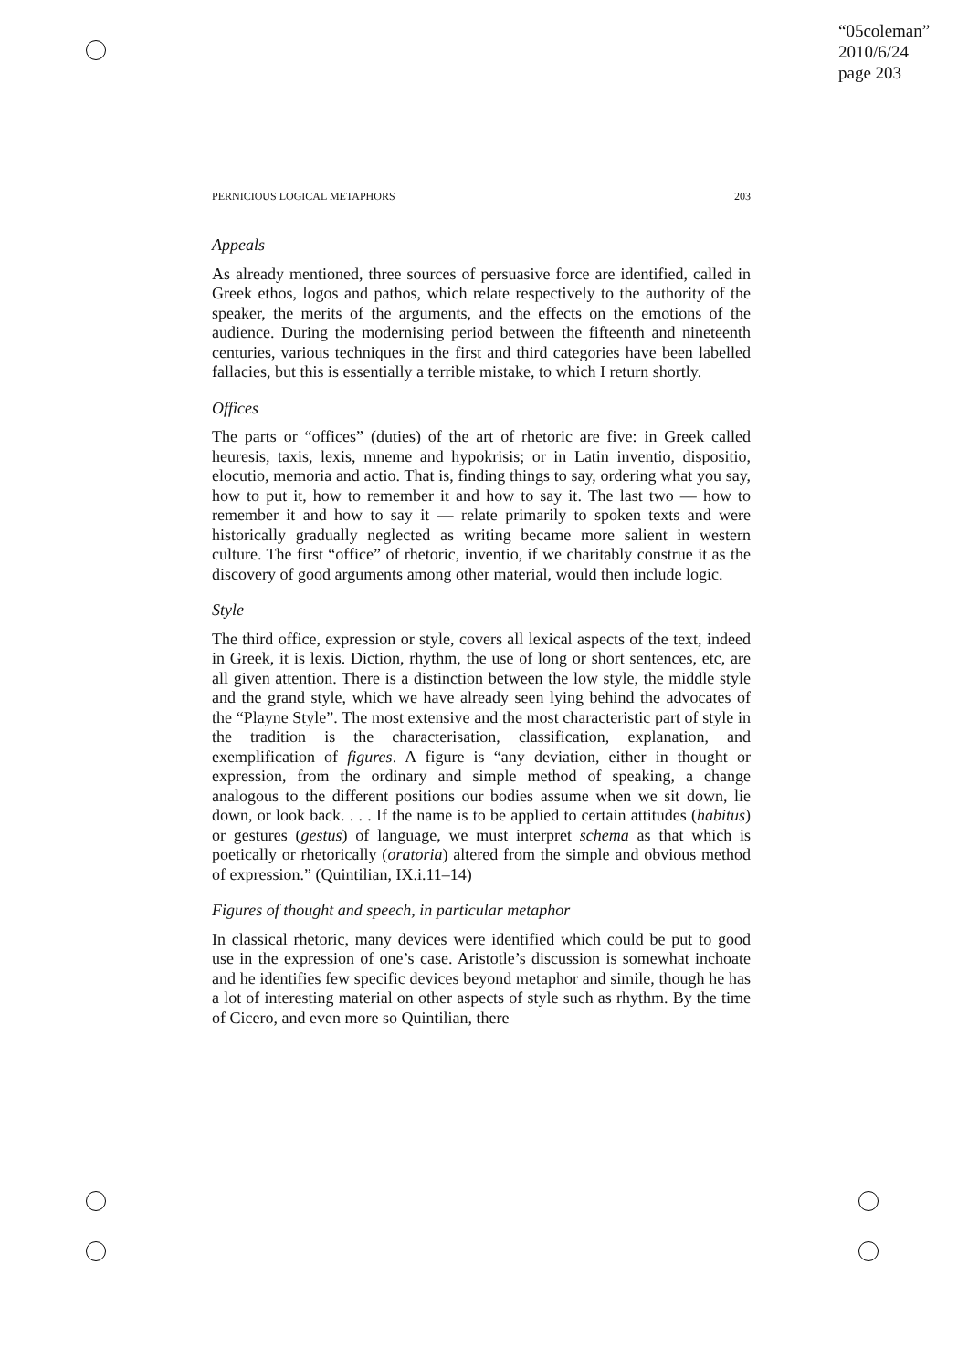“05coleman”
2010/6/24
page 203
PERNICIOUS LOGICAL METAPHORS 203
Appeals
As already mentioned, three sources of persuasive force are identified, called in Greek ethos, logos and pathos, which relate respectively to the authority of the speaker, the merits of the arguments, and the effects on the emotions of the audience. During the modernising period between the fifteenth and nineteenth centuries, various techniques in the first and third categories have been labelled fallacies, but this is essentially a terrible mistake, to which I return shortly.
Offices
The parts or “offices” (duties) of the art of rhetoric are five: in Greek called heuresis, taxis, lexis, mneme and hypokrisis; or in Latin inventio, dispositio, elocutio, memoria and actio. That is, finding things to say, ordering what you say, how to put it, how to remember it and how to say it. The last two — how to remember it and how to say it — relate primarily to spoken texts and were historically gradually neglected as writing became more salient in western culture. The first “office” of rhetoric, inventio, if we charitably construe it as the discovery of good arguments among other material, would then include logic.
Style
The third office, expression or style, covers all lexical aspects of the text, indeed in Greek, it is lexis. Diction, rhythm, the use of long or short sentences, etc, are all given attention. There is a distinction between the low style, the middle style and the grand style, which we have already seen lying behind the advocates of the “Playne Style”. The most extensive and the most characteristic part of style in the tradition is the characterisation, classification, explanation, and exemplification of figures. A figure is “any deviation, either in thought or expression, from the ordinary and simple method of speaking, a change analogous to the different positions our bodies assume when we sit down, lie down, or look back. . . . If the name is to be applied to certain attitudes (habitus) or gestures (gestus) of language, we must interpret schema as that which is poetically or rhetorically (oratoria) altered from the simple and obvious method of expression.” (Quintilian, IX.i.11–14)
Figures of thought and speech, in particular metaphor
In classical rhetoric, many devices were identified which could be put to good use in the expression of one’s case. Aristotle’s discussion is somewhat inchoate and he identifies few specific devices beyond metaphor and simile, though he has a lot of interesting material on other aspects of style such as rhythm. By the time of Cicero, and even more so Quintilian, there